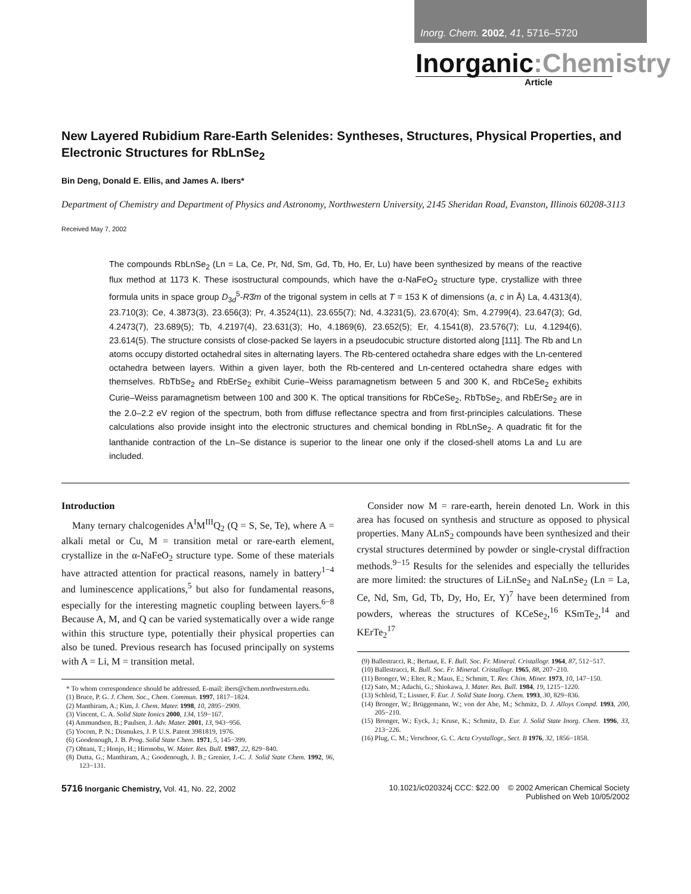Inorg. Chem. 2002, 41, 5716–5720
Inorganic:Chemistry
Article
New Layered Rubidium Rare-Earth Selenides: Syntheses, Structures, Physical Properties, and Electronic Structures for RbLnSe<sub>2</sub>
Bin Deng, Donald E. Ellis, and James A. Ibers*
Department of Chemistry and Department of Physics and Astronomy, Northwestern University, 2145 Sheridan Road, Evanston, Illinois 60208-3113
Received May 7, 2002
The compounds RbLnSe<sub>2</sub> (Ln = La, Ce, Pr, Nd, Sm, Gd, Tb, Ho, Er, Lu) have been synthesized by means of the reactive flux method at 1173 K. These isostructural compounds, which have the α-NaFeO<sub>2</sub> structure type, crystallize with three formula units in space group D<sub>3d</sub><sup>5</sup>-R3̄m of the trigonal system in cells at T = 153 K of dimensions (a, c in Å) La, 4.4313(4), 23.710(3); Ce, 4.3873(3), 23.656(3); Pr, 4.3524(11), 23.655(7); Nd, 4.3231(5), 23.670(4); Sm, 4.2799(4), 23.647(3); Gd, 4.2473(7), 23.689(5); Tb, 4.2197(4), 23.631(3); Ho, 4.1869(6), 23.652(5); Er, 4.1541(8), 23.576(7); Lu, 4.1294(6), 23.614(5). The structure consists of close-packed Se layers in a pseudocubic structure distorted along [111]. The Rb and Ln atoms occupy distorted octahedral sites in alternating layers. The Rb-centered octahedra share edges with the Ln-centered octahedra between layers. Within a given layer, both the Rb-centered and Ln-centered octahedra share edges with themselves. RbTbSe<sub>2</sub> and RbErSe<sub>2</sub> exhibit Curie–Weiss paramagnetism between 5 and 300 K, and RbCeSe<sub>2</sub> exhibits Curie–Weiss paramagnetism between 100 and 300 K. The optical transitions for RbCeSe<sub>2</sub>, RbTbSe<sub>2</sub>, and RbErSe<sub>2</sub> are in the 2.0–2.2 eV region of the spectrum, both from diffuse reflectance spectra and from first-principles calculations. These calculations also provide insight into the electronic structures and chemical bonding in RbLnSe<sub>2</sub>. A quadratic fit for the lanthanide contraction of the Ln–Se distance is superior to the linear one only if the closed-shell atoms La and Lu are included.
Introduction
Many ternary chalcogenides A<sup>I</sup>M<sup>III</sup>Q<sub>2</sub> (Q = S, Se, Te), where A = alkali metal or Cu, M = transition metal or rare-earth element, crystallize in the α-NaFeO<sub>2</sub> structure type. Some of these materials have attracted attention for practical reasons, namely in battery<sup>1−4</sup> and luminescence applications,<sup>5</sup> but also for fundamental reasons, especially for the interesting magnetic coupling between layers.<sup>6−8</sup> Because A, M, and Q can be varied systematically over a wide range within this structure type, potentially their physical properties can also be tuned. Previous research has focused principally on systems with A = Li, M = transition metal.
* To whom correspondence should be addressed. E-mail: ibers@chem.northwestern.edu.
(1) Bruce, P. G. J. Chem. Soc., Chem. Commun. 1997, 1817−1824.
(2) Manthiram, A.; Kim, J. Chem. Mater. 1998, 10, 2895−2909.
(3) Vincent, C. A. Solid State Ionics 2000, 134, 159−167.
(4) Ammundsen, B.; Paulsen, J. Adv. Mater. 2001, 13, 943−956.
(5) Yocom, P. N.; Dismukes, J. P. U.S. Patent 3981819, 1976.
(6) Goodenough, J. B. Prog. Solid State Chem. 1971, 5, 145−399.
(7) Ohtani, T.; Honjo, H.; Hironobu, W. Mater. Res. Bull. 1987, 22, 829−840.
(8) Dutta, G.; Manthiram, A.; Goodenough, J. B.; Grenier, J.-C. J. Solid State Chem. 1992, 96, 123−131.
Consider now M = rare-earth, herein denoted Ln. Work in this area has focused on synthesis and structure as opposed to physical properties. Many ALnS<sub>2</sub> compounds have been synthesized and their crystal structures determined by powder or single-crystal diffraction methods.<sup>9−15</sup> Results for the selenides and especially the tellurides are more limited: the structures of LiLnSe<sub>2</sub> and NaLnSe<sub>2</sub> (Ln = La, Ce, Nd, Sm, Gd, Tb, Dy, Ho, Er, Y)<sup>7</sup> have been determined from powders, whereas the structures of KCeSe<sub>2</sub>,<sup>16</sup> KSmTe<sub>2</sub>,<sup>14</sup> and KErTe<sub>2</sub><sup>17</sup>
(9) Ballestracci, R.; Bertaut, E. F. Bull. Soc. Fr. Mineral. Cristallogr. 1964, 87, 512−517.
(10) Ballestracci, R. Bull. Soc. Fr. Mineral. Cristallogr. 1965, 88, 207−210.
(11) Bronger, W.; Elter, R.; Maus, E.; Schmitt, T. Rev. Chim. Miner. 1973, 10, 147−150.
(12) Sato, M.; Adachi, G.; Shiokawa, J. Mater. Res. Bull. 1984, 19, 1215−1220.
(13) Schleid, T.; Lissner, F. Eur. J. Solid State Inorg. Chem. 1993, 30, 829−836.
(14) Bronger, W.; Brüggemann, W.; von der Ahe, M.; Schmitz, D. J. Alloys Compd. 1993, 200, 205−210.
(15) Bronger, W.; Eyck, J.; Kruse, K.; Schmitz, D. Eur. J. Solid State Inorg. Chem. 1996, 33, 213−226.
(16) Plug, C. M.; Verschoor, G. C. Acta Crystallogr., Sect. B 1976, 32, 1856−1858.
5716 Inorganic Chemistry, Vol. 41, No. 22, 2002
10.1021/ic020324j CCC: $22.00 © 2002 American Chemical Society
Published on Web 10/05/2002